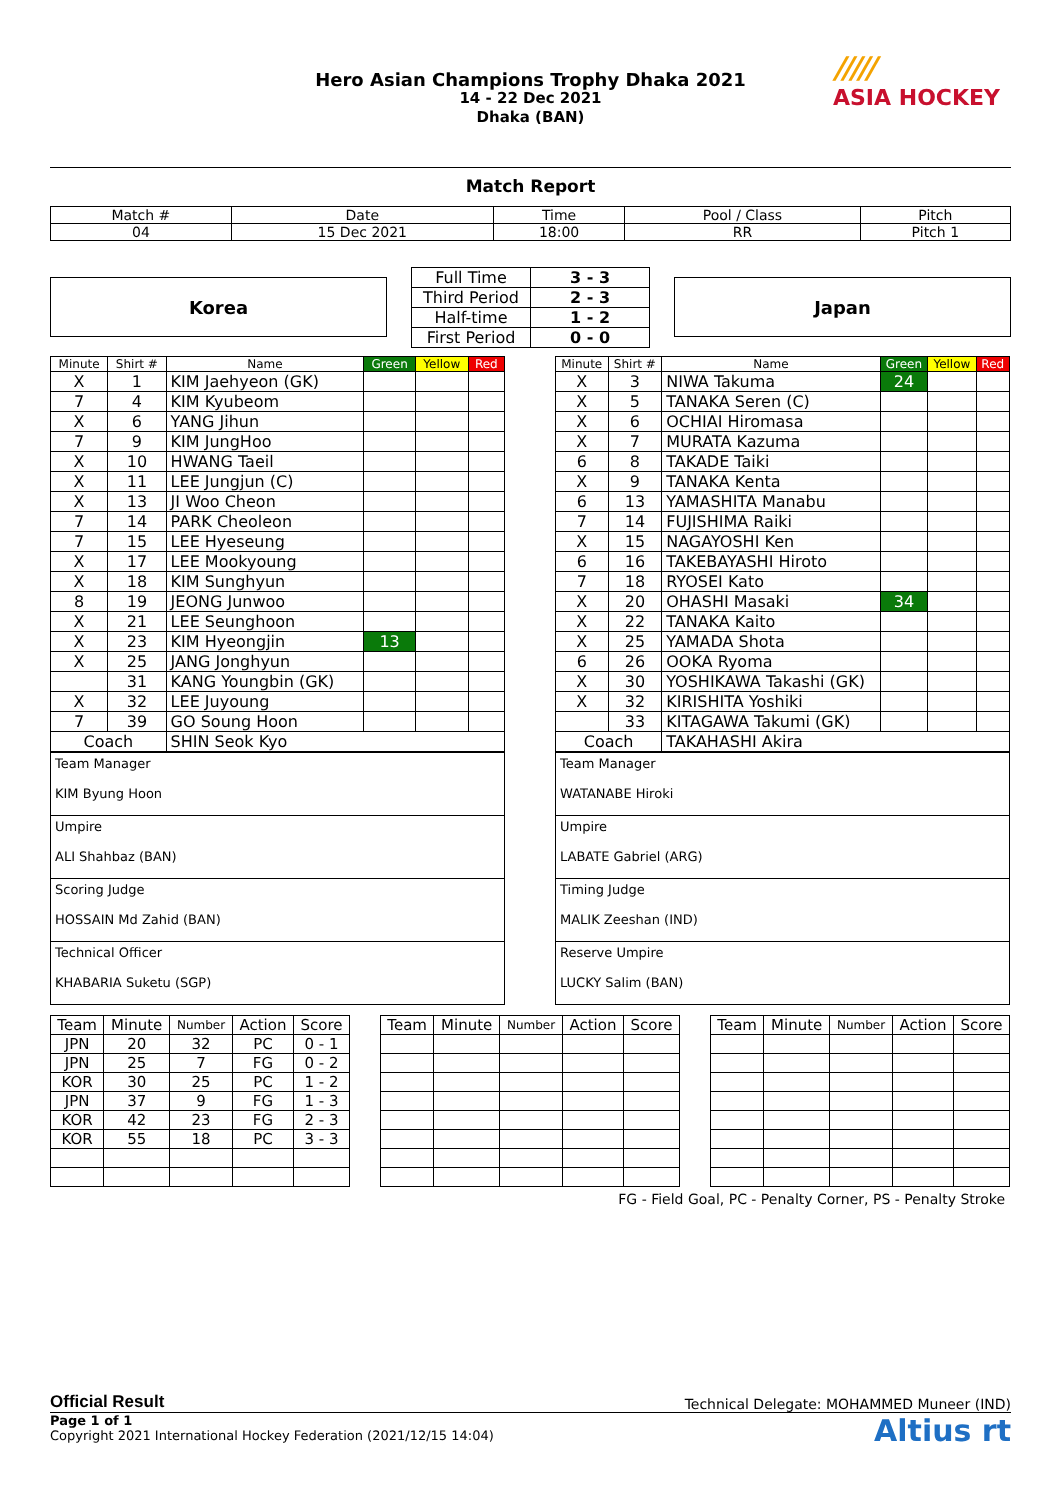Hero Asian Champions Trophy Dhaka 2021
14 - 22 Dec 2021
Dhaka (BAN)
/////
ASIA HOCKEY
Match Report
| Match # | Date | Time | Pool / Class | Pitch |
| 04 | 15 Dec 2021 | 18:00 | RR | Pitch 1 |
Korea
| Full Time | 3 - 3 |
| Third Period | 2 - 3 |
| Half-time | 1 - 2 |
| First Period | 0 - 0 |
Japan
| Minute | Shirt # | Name | Green | Yellow | Red |
| --- | --- | --- | --- | --- | --- |
| X | 1 | KIM Jaehyeon (GK) | | | |
| 7 | 4 | KIM Kyubeom | | | |
| X | 6 | YANG Jihun | | | |
| 7 | 9 | KIM JungHoo | | | |
| X | 10 | HWANG Taeil | | | |
| X | 11 | LEE Jungjun (C) | | | |
| X | 13 | JI Woo Cheon | | | |
| 7 | 14 | PARK Cheoleon | | | |
| 7 | 15 | LEE Hyeseung | | | |
| X | 17 | LEE Mookyoung | | | |
| X | 18 | KIM Sunghyun | | | |
| 8 | 19 | JEONG Junwoo | | | |
| X | 21 | LEE Seunghoon | | | |
| X | 23 | KIM Hyeongjin | 13 | | |
| X | 25 | JANG Jonghyun | | | |
| | 31 | KANG Youngbin (GK) | | | |
| X | 32 | LEE Juyoung | | | |
| 7 | 39 | GO Soung Hoon | | | |
| Coach | | SHIN Seok Kyo | | | |
| Team Manager KIM Byung Hoon |
| Umpire ALI Shahbaz (BAN) |
| Scoring Judge HOSSAIN Md Zahid (BAN) |
| Technical Officer KHABARIA Suketu (SGP) |
| Minute | Shirt # | Name | Green | Yellow | Red |
| --- | --- | --- | --- | --- | --- |
| X | 3 | NIWA Takuma | 24 | | |
| X | 5 | TANAKA Seren (C) | | | |
| X | 6 | OCHIAI Hiromasa | | | |
| X | 7 | MURATA Kazuma | | | |
| 6 | 8 | TAKADE Taiki | | | |
| X | 9 | TANAKA Kenta | | | |
| 6 | 13 | YAMASHITA Manabu | | | |
| 7 | 14 | FUJISHIMA Raiki | | | |
| X | 15 | NAGAYOSHI Ken | | | |
| 6 | 16 | TAKEBAYASHI Hiroto | | | |
| 7 | 18 | RYOSEI Kato | | | |
| X | 20 | OHASHI Masaki | 34 | | |
| X | 22 | TANAKA Kaito | | | |
| X | 25 | YAMADA Shota | | | |
| 6 | 26 | OOKA Ryoma | | | |
| X | 30 | YOSHIKAWA Takashi (GK) | | | |
| X | 32 | KIRISHITA Yoshiki | | | |
| | 33 | KITAGAWA Takumi (GK) | | | |
| Coach | | TAKAHASHI Akira | | | |
| Team Manager WATANABE Hiroki |
| Umpire LABATE Gabriel (ARG) |
| Timing Judge MALIK Zeeshan (IND) |
| Reserve Umpire LUCKY Salim (BAN) |
| Team | Minute | Number | Action | Score |
| JPN | 20 | 32 | PC | 0 - 1 |
| JPN | 25 | 7 | FG | 0 - 2 |
| KOR | 30 | 25 | PC | 1 - 2 |
| JPN | 37 | 9 | FG | 1 - 3 |
| KOR | 42 | 23 | FG | 2 - 3 |
| KOR | 55 | 18 | PC | 3 - 3 |
| Team | Minute | Number | Action | Score |
| Team | Minute | Number | Action | Score |
FG - Field Goal, PC - Penalty Corner, PS - Penalty Stroke
Official Result Technical Delegate: MOHAMMED Muneer (IND)
Page 1 of 1
Copyright 2021 International Hockey Federation (2021/12/15 14:04)
Altius rt